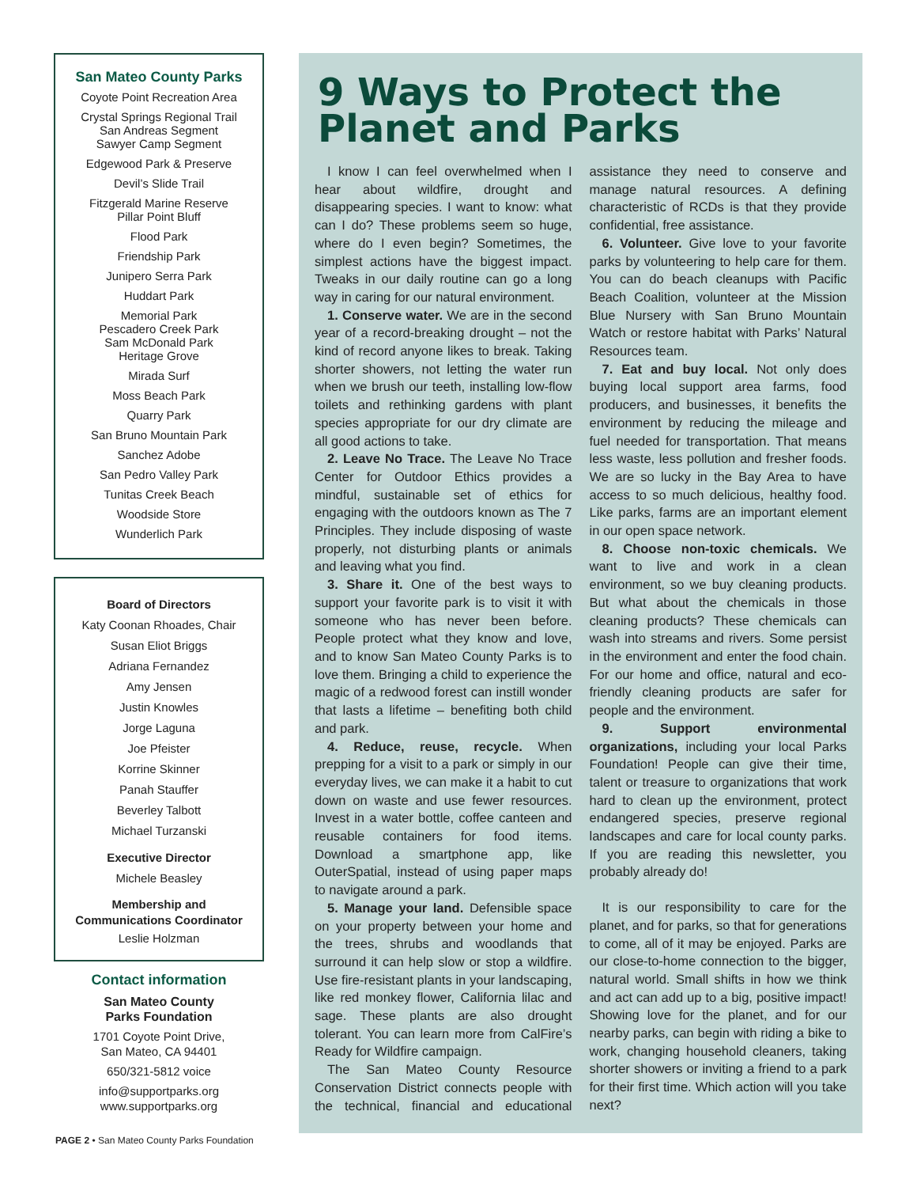San Mateo County Parks
Coyote Point Recreation Area
Crystal Springs Regional Trail
San Andreas Segment
Sawyer Camp Segment
Edgewood Park & Preserve
Devil’s Slide Trail
Fitzgerald Marine Reserve
Pillar Point Bluff
Flood Park
Friendship Park
Junipero Serra Park
Huddart Park
Memorial Park
Pescadero Creek Park
Sam McDonald Park
Heritage Grove
Mirada Surf
Moss Beach Park
Quarry Park
San Bruno Mountain Park
Sanchez Adobe
San Pedro Valley Park
Tunitas Creek Beach
Woodside Store
Wunderlich Park
Board of Directors
Katy Coonan Rhoades, Chair
Susan Eliot Briggs
Adriana Fernandez
Amy Jensen
Justin Knowles
Jorge Laguna
Joe Pfeister
Korrine Skinner
Panah Stauffer
Beverley Talbott
Michael Turzanski
Executive Director
Michele Beasley
Membership and
Communications Coordinator
Leslie Holzman
Contact information
San Mateo County
Parks Foundation
1701 Coyote Point Drive,
San Mateo, CA 94401
650/321-5812 voice
info@supportparks.org
www.supportparks.org
9 Ways to Protect the Planet and Parks
I know I can feel overwhelmed when I hear about wildfire, drought and disappearing species. I want to know: what can I do? These problems seem so huge, where do I even begin? Sometimes, the simplest actions have the biggest impact. Tweaks in our daily routine can go a long way in caring for our natural environment.
1. Conserve water. We are in the second year of a record-breaking drought – not the kind of record anyone likes to break. Taking shorter showers, not letting the water run when we brush our teeth, installing low-flow toilets and rethinking gardens with plant species appropriate for our dry climate are all good actions to take.
2. Leave No Trace. The Leave No Trace Center for Outdoor Ethics provides a mindful, sustainable set of ethics for engaging with the outdoors known as The 7 Principles. They include disposing of waste properly, not disturbing plants or animals and leaving what you find.
3. Share it. One of the best ways to support your favorite park is to visit it with someone who has never been before. People protect what they know and love, and to know San Mateo County Parks is to love them. Bringing a child to experience the magic of a redwood forest can instill wonder that lasts a lifetime – benefiting both child and park.
4. Reduce, reuse, recycle. When prepping for a visit to a park or simply in our everyday lives, we can make it a habit to cut down on waste and use fewer resources. Invest in a water bottle, coffee canteen and reusable containers for food items. Download a smartphone app, like OuterSpatial, instead of using paper maps to navigate around a park.
5. Manage your land. Defensible space on your property between your home and the trees, shrubs and woodlands that surround it can help slow or stop a wildfire. Use fire-resistant plants in your landscaping, like red monkey flower, California lilac and sage. These plants are also drought tolerant. You can learn more from CalFire’s Ready for Wildfire campaign.
The San Mateo County Resource Conservation District connects people with the technical, financial and educational assistance they need to conserve and manage natural resources. A defining characteristic of RCDs is that they provide confidential, free assistance.
6. Volunteer. Give love to your favorite parks by volunteering to help care for them. You can do beach cleanups with Pacific Beach Coalition, volunteer at the Mission Blue Nursery with San Bruno Mountain Watch or restore habitat with Parks’ Natural Resources team.
7. Eat and buy local. Not only does buying local support area farms, food producers, and businesses, it benefits the environment by reducing the mileage and fuel needed for transportation. That means less waste, less pollution and fresher foods. We are so lucky in the Bay Area to have access to so much delicious, healthy food. Like parks, farms are an important element in our open space network.
8. Choose non-toxic chemicals. We want to live and work in a clean environment, so we buy cleaning products. But what about the chemicals in those cleaning products? These chemicals can wash into streams and rivers. Some persist in the environment and enter the food chain. For our home and office, natural and eco-friendly cleaning products are safer for people and the environment.
9. Support environmental organizations, including your local Parks Foundation! People can give their time, talent or treasure to organizations that work hard to clean up the environment, protect endangered species, preserve regional landscapes and care for local county parks. If you are reading this newsletter, you probably already do!
It is our responsibility to care for the planet, and for parks, so that for generations to come, all of it may be enjoyed. Parks are our close-to-home connection to the bigger, natural world. Small shifts in how we think and act can add up to a big, positive impact! Showing love for the planet, and for our nearby parks, can begin with riding a bike to work, changing household cleaners, taking shorter showers or inviting a friend to a park for their first time. Which action will you take next?
PAGE 2 • San Mateo County Parks Foundation